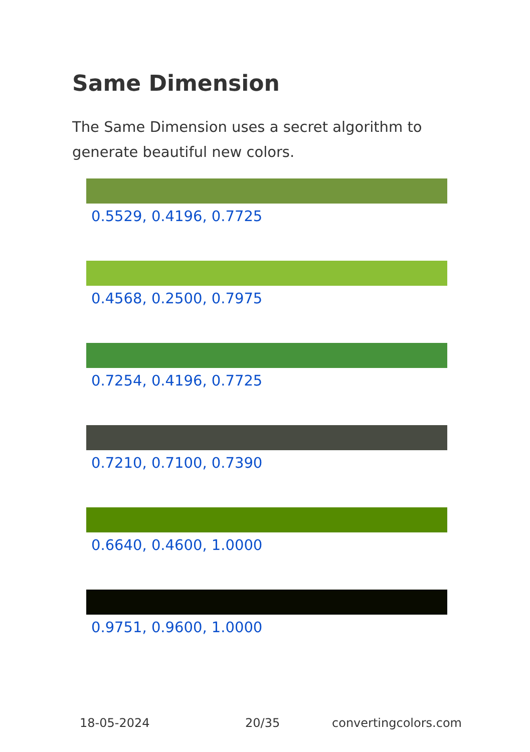Same Dimension
The Same Dimension uses a secret algorithm to generate beautiful new colors.
0.5529, 0.4196, 0.7725
0.4568, 0.2500, 0.7975
0.7254, 0.4196, 0.7725
0.7210, 0.7100, 0.7390
0.6640, 0.4600, 1.0000
0.9751, 0.9600, 1.0000
18-05-2024 20/35 convertingcolors.com